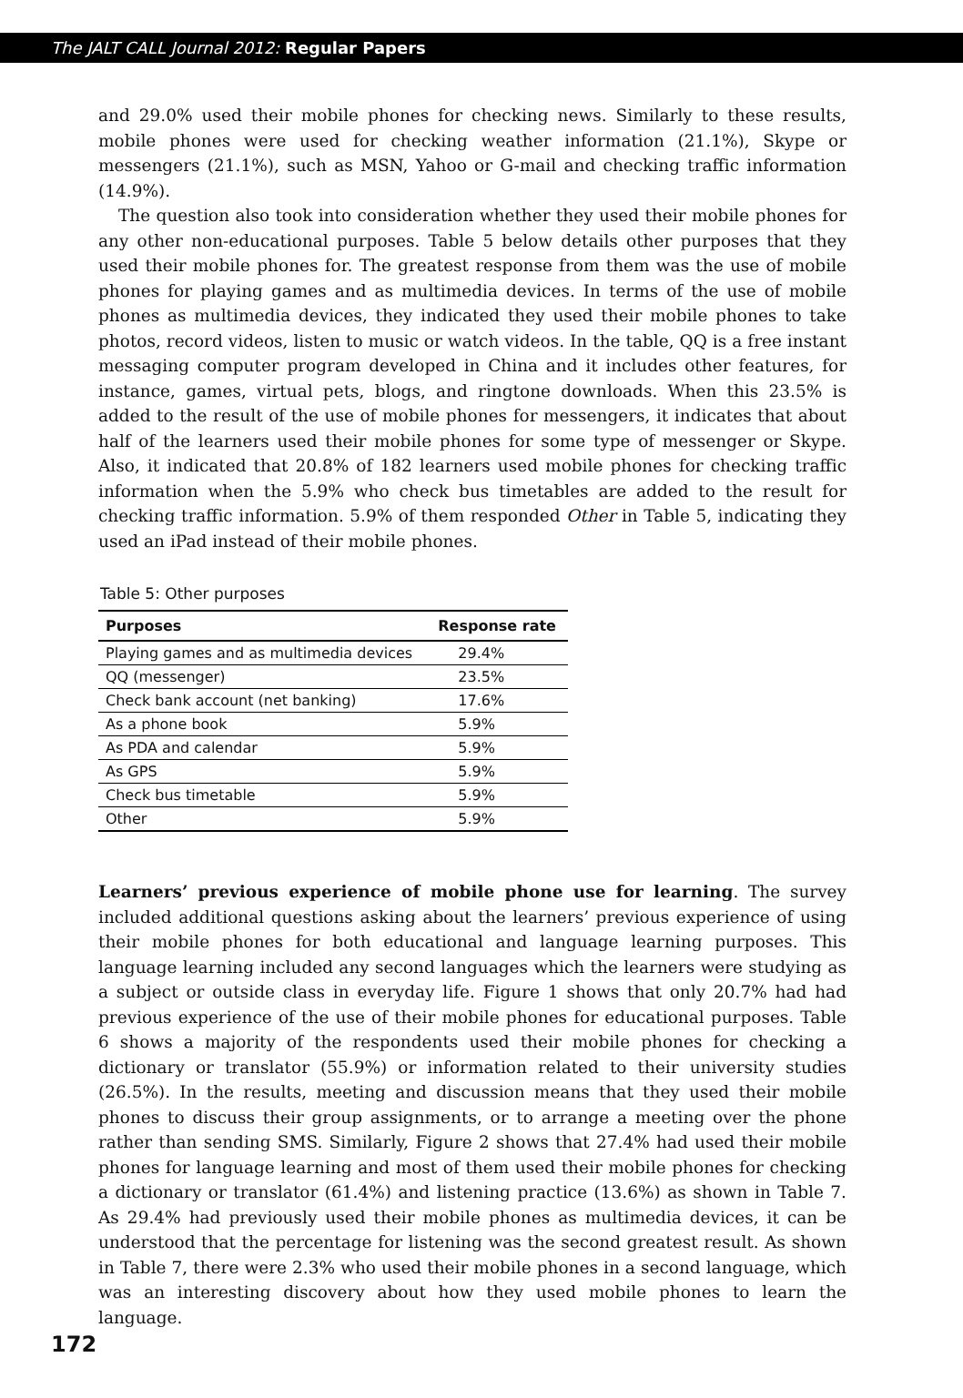The JALT CALL Journal 2012: Regular Papers
and 29.0% used their mobile phones for checking news. Similarly to these results, mobile phones were used for checking weather information (21.1%), Skype or messengers (21.1%), such as MSN, Yahoo or G-mail and checking traffic information (14.9%).
The question also took into consideration whether they used their mobile phones for any other non-educational purposes. Table 5 below details other purposes that they used their mobile phones for. The greatest response from them was the use of mobile phones for playing games and as multimedia devices. In terms of the use of mobile phones as multimedia devices, they indicated they used their mobile phones to take photos, record videos, listen to music or watch videos. In the table, QQ is a free instant messaging computer program developed in China and it includes other features, for instance, games, virtual pets, blogs, and ringtone downloads. When this 23.5% is added to the result of the use of mobile phones for messengers, it indicates that about half of the learners used their mobile phones for some type of messenger or Skype. Also, it indicated that 20.8% of 182 learners used mobile phones for checking traffic information when the 5.9% who check bus timetables are added to the result for checking traffic information. 5.9% of them responded Other in Table 5, indicating they used an iPad instead of their mobile phones.
Table 5: Other purposes
| Purposes | Response rate |
| --- | --- |
| Playing games and as multimedia devices | 29.4% |
| QQ (messenger) | 23.5% |
| Check bank account (net banking) | 17.6% |
| As a phone book | 5.9% |
| As PDA and calendar | 5.9% |
| As GPS | 5.9% |
| Check bus timetable | 5.9% |
| Other | 5.9% |
Learners’ previous experience of mobile phone use for learning. The survey included additional questions asking about the learners’ previous experience of using their mobile phones for both educational and language learning purposes. This language learning included any second languages which the learners were studying as a subject or outside class in everyday life. Figure 1 shows that only 20.7% had had previous experience of the use of their mobile phones for educational purposes. Table 6 shows a majority of the respondents used their mobile phones for checking a dictionary or translator (55.9%) or information related to their university studies (26.5%). In the results, meeting and discussion means that they used their mobile phones to discuss their group assignments, or to arrange a meeting over the phone rather than sending SMS. Similarly, Figure 2 shows that 27.4% had used their mobile phones for language learning and most of them used their mobile phones for checking a dictionary or translator (61.4%) and listening practice (13.6%) as shown in Table 7. As 29.4% had previously used their mobile phones as multimedia devices, it can be understood that the percentage for listening was the second greatest result. As shown in Table 7, there were 2.3% who used their mobile phones in a second language, which was an interesting discovery about how they used mobile phones to learn the language.
172